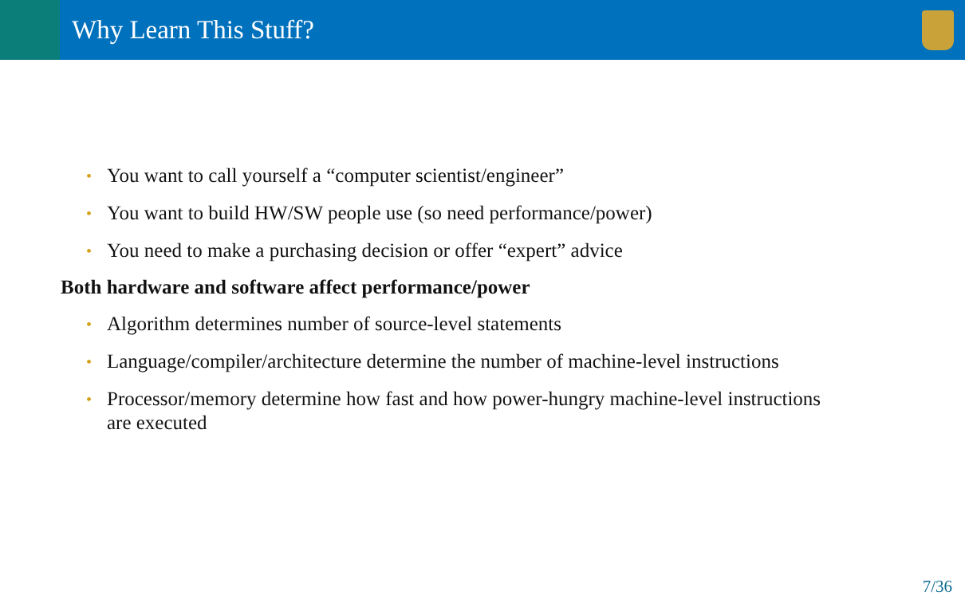Why Learn This Stuff?
• You want to call yourself a “computer scientist/engineer”
• You want to build HW/SW people use (so need performance/power)
• You need to make a purchasing decision or offer “expert” advice
Both hardware and software affect performance/power
• Algorithm determines number of source-level statements
• Language/compiler/architecture determine the number of machine-level instructions
• Processor/memory determine how fast and how power-hungry machine-level instructions are executed
7/36